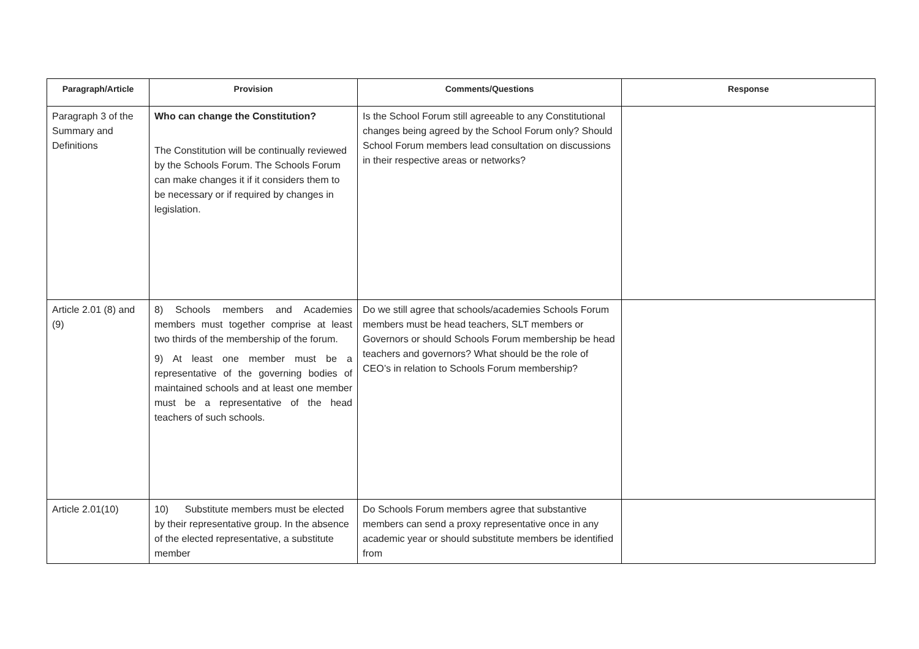| Paragraph/Article | Provision | Comments/Questions | Response |
| --- | --- | --- | --- |
| Paragraph 3 of the Summary and Definitions | Who can change the Constitution? The Constitution will be continually reviewed by the Schools Forum. The Schools Forum can make changes it if it considers them to be necessary or if required by changes in legislation. | Is the School Forum still agreeable to any Constitutional changes being agreed by the School Forum only? Should School Forum members lead consultation on discussions in their respective areas or networks? | |
| Article 2.01 (8) and (9) | 8) Schools members and Academies members must together comprise at least two thirds of the membership of the forum. 9) At least one member must be a representative of the governing bodies of maintained schools and at least one member must be a representative of the head teachers of such schools. | Do we still agree that schools/academies Schools Forum members must be head teachers, SLT members or Governors or should Schools Forum membership be head teachers and governors? What should be the role of CEO’s in relation to Schools Forum membership? | |
| Article 2.01(10) | 10) Substitute members must be elected by their representative group. In the absence of the elected representative, a substitute member | Do Schools Forum members agree that substantive members can send a proxy representative once in any academic year or should substitute members be identified from | |